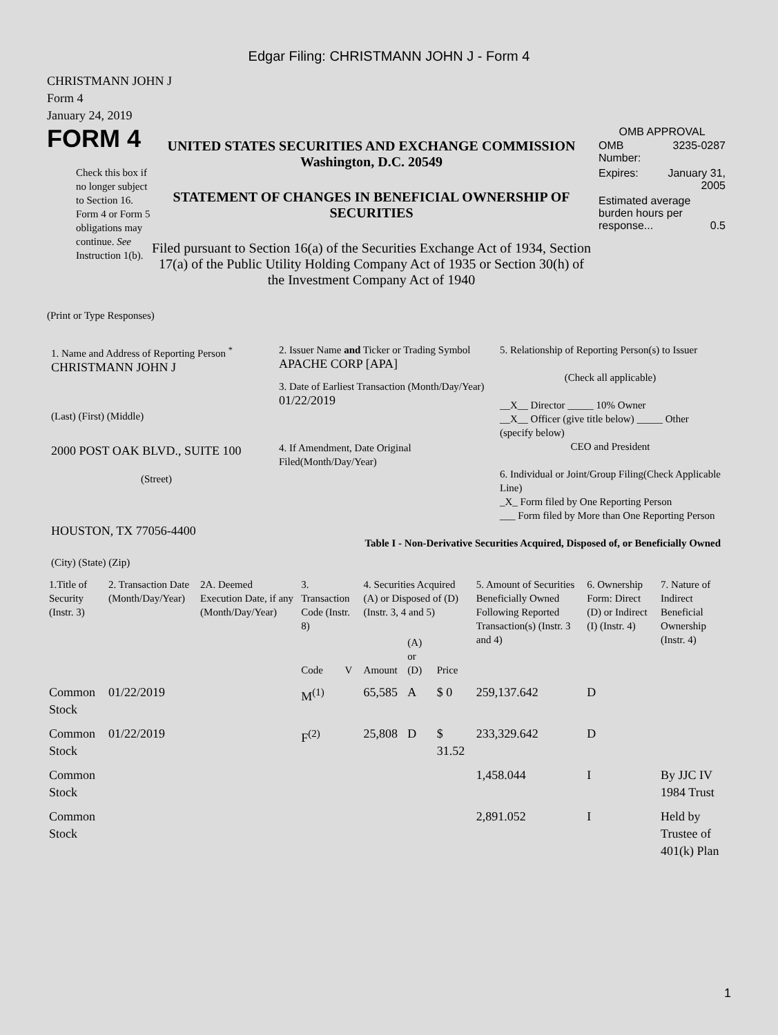Edgar Filing: CHRISTMANN JOHN J - Form 4
CHRISTMANN JOHN J
Form 4
January 24, 2019
FORM 4
Check this box if no longer subject to Section 16. Form 4 or Form 5 obligations may continue. See Instruction 1(b).
UNITED STATES SECURITIES AND EXCHANGE COMMISSION
Washington, D.C. 20549
STATEMENT OF CHANGES IN BENEFICIAL OWNERSHIP OF SECURITIES
Filed pursuant to Section 16(a) of the Securities Exchange Act of 1934, Section 17(a) of the Public Utility Holding Company Act of 1935 or Section 30(h) of the Investment Company Act of 1940
OMB APPROVAL
| OMB Number: | 3235-0287 |
| Expires: | January 31, 2005 |
| Estimated average burden hours per response... 0.5 | |
(Print or Type Responses)
1. Name and Address of Reporting Person <sup>*</sup>
CHRISTMANN JOHN J
(Last) (First) (Middle)
2000 POST OAK BLVD., SUITE 100
(Street)
HOUSTON, TX 77056-4400
(City) (State) (Zip)
2. Issuer Name and Ticker or Trading Symbol
APACHE CORP [APA]
3. Date of Earliest Transaction (Month/Day/Year)
01/22/2019
4. If Amendment, Date Original Filed(Month/Day/Year)
5. Relationship of Reporting Person(s) to Issuer
(Check all applicable)
__X__ Director _____ 10% Owner
__X__ Officer (give title below) _____ Other (specify below)
CEO and President
6. Individual or Joint/Group Filing(Check Applicable Line)
_X_ Form filed by One Reporting Person
___ Form filed by More than One Reporting Person
Table I - Non-Derivative Securities Acquired, Disposed of, or Beneficially Owned
| 1.Title of Security (Instr. 3) | 2. Transaction Date (Month/Day/Year) | 2A. Deemed Execution Date, if any (Month/Day/Year) | 3. Transaction Code (Instr. 8) | | 4. Securities Acquired (A) or Disposed of (D) (Instr. 3, 4 and 5) | | | 5. Amount of Securities Beneficially Owned Following Reported Transaction(s) (Instr. 3 and 4) | 6. Ownership Form: Direct (D) or Indirect (I) (Instr. 4) | 7. Nature of Indirect Beneficial Ownership (Instr. 4) |
| --- | --- | --- | --- | --- | --- | --- | --- | --- | --- | --- |
| | | | Code | V | Amount | (A) or (D) | Price | | | |
| Common Stock | 01/22/2019 | | M<sup>(1)</sup> | | 65,585 | A | $ 0 | 259,137.642 | D | |
| Common Stock | 01/22/2019 | | F<sup>(2)</sup> | | 25,808 | D | $ 31.52 | 233,329.642 | D | |
| Common Stock | | | | | | | | 1,458.044 | I | By JJC IV 1984 Trust |
| Common Stock | | | | | | | | 2,891.052 | I | Held by Trustee of 401(k) Plan |
1